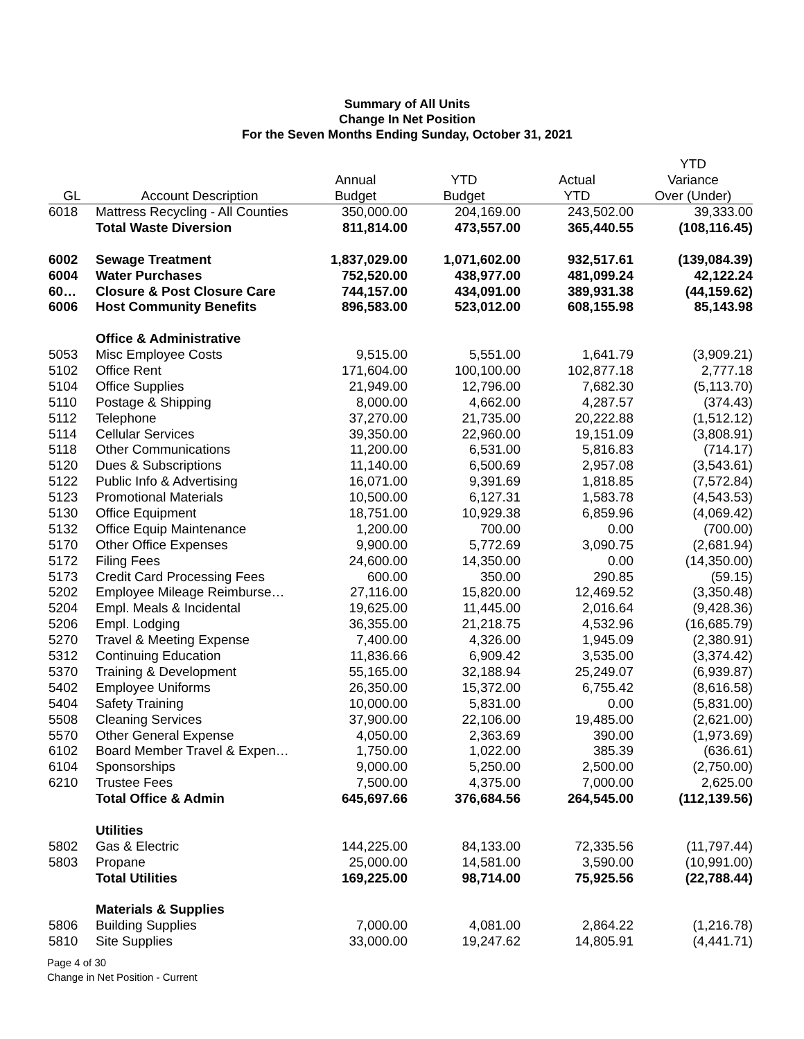Summary of All Units
Change In Net Position
For the Seven Months Ending Sunday, October 31, 2021
| | | | | | YTD |
| --- | --- | --- | --- | --- | --- |
| | | Annual | YTD | Actual | Variance |
| GL | Account Description | Budget | Budget | YTD | Over (Under) |
| 6018 | Mattress Recycling - All Counties | 350,000.00 | 204,169.00 | 243,502.00 | 39,333.00 |
| | Total Waste Diversion | 811,814.00 | 473,557.00 | 365,440.55 | (108,116.45) |
| 6002 | Sewage Treatment | 1,837,029.00 | 1,071,602.00 | 932,517.61 | (139,084.39) |
| 6004 | Water Purchases | 752,520.00 | 438,977.00 | 481,099.24 | 42,122.24 |
| 60… | Closure & Post Closure Care | 744,157.00 | 434,091.00 | 389,931.38 | (44,159.62) |
| 6006 | Host Community Benefits | 896,583.00 | 523,012.00 | 608,155.98 | 85,143.98 |
| | Office & Administrative | | | | |
| 5053 | Misc Employee Costs | 9,515.00 | 5,551.00 | 1,641.79 | (3,909.21) |
| 5102 | Office Rent | 171,604.00 | 100,100.00 | 102,877.18 | 2,777.18 |
| 5104 | Office Supplies | 21,949.00 | 12,796.00 | 7,682.30 | (5,113.70) |
| 5110 | Postage & Shipping | 8,000.00 | 4,662.00 | 4,287.57 | (374.43) |
| 5112 | Telephone | 37,270.00 | 21,735.00 | 20,222.88 | (1,512.12) |
| 5114 | Cellular Services | 39,350.00 | 22,960.00 | 19,151.09 | (3,808.91) |
| 5118 | Other Communications | 11,200.00 | 6,531.00 | 5,816.83 | (714.17) |
| 5120 | Dues & Subscriptions | 11,140.00 | 6,500.69 | 2,957.08 | (3,543.61) |
| 5122 | Public Info & Advertising | 16,071.00 | 9,391.69 | 1,818.85 | (7,572.84) |
| 5123 | Promotional Materials | 10,500.00 | 6,127.31 | 1,583.78 | (4,543.53) |
| 5130 | Office Equipment | 18,751.00 | 10,929.38 | 6,859.96 | (4,069.42) |
| 5132 | Office Equip Maintenance | 1,200.00 | 700.00 | 0.00 | (700.00) |
| 5170 | Other Office Expenses | 9,900.00 | 5,772.69 | 3,090.75 | (2,681.94) |
| 5172 | Filing Fees | 24,600.00 | 14,350.00 | 0.00 | (14,350.00) |
| 5173 | Credit Card Processing Fees | 600.00 | 350.00 | 290.85 | (59.15) |
| 5202 | Employee Mileage Reimburse… | 27,116.00 | 15,820.00 | 12,469.52 | (3,350.48) |
| 5204 | Empl. Meals & Incidental | 19,625.00 | 11,445.00 | 2,016.64 | (9,428.36) |
| 5206 | Empl. Lodging | 36,355.00 | 21,218.75 | 4,532.96 | (16,685.79) |
| 5270 | Travel & Meeting Expense | 7,400.00 | 4,326.00 | 1,945.09 | (2,380.91) |
| 5312 | Continuing Education | 11,836.66 | 6,909.42 | 3,535.00 | (3,374.42) |
| 5370 | Training & Development | 55,165.00 | 32,188.94 | 25,249.07 | (6,939.87) |
| 5402 | Employee Uniforms | 26,350.00 | 15,372.00 | 6,755.42 | (8,616.58) |
| 5404 | Safety Training | 10,000.00 | 5,831.00 | 0.00 | (5,831.00) |
| 5508 | Cleaning Services | 37,900.00 | 22,106.00 | 19,485.00 | (2,621.00) |
| 5570 | Other General Expense | 4,050.00 | 2,363.69 | 390.00 | (1,973.69) |
| 6102 | Board Member Travel & Expen… | 1,750.00 | 1,022.00 | 385.39 | (636.61) |
| 6104 | Sponsorships | 9,000.00 | 5,250.00 | 2,500.00 | (2,750.00) |
| 6210 | Trustee Fees | 7,500.00 | 4,375.00 | 7,000.00 | 2,625.00 |
| | Total Office & Admin | 645,697.66 | 376,684.56 | 264,545.00 | (112,139.56) |
| | Utilities | | | | |
| 5802 | Gas & Electric | 144,225.00 | 84,133.00 | 72,335.56 | (11,797.44) |
| 5803 | Propane | 25,000.00 | 14,581.00 | 3,590.00 | (10,991.00) |
| | Total Utilities | 169,225.00 | 98,714.00 | 75,925.56 | (22,788.44) |
| | Materials & Supplies | | | | |
| 5806 | Building Supplies | 7,000.00 | 4,081.00 | 2,864.22 | (1,216.78) |
| 5810 | Site Supplies | 33,000.00 | 19,247.62 | 14,805.91 | (4,441.71) |
Page 4 of 30
Change in Net Position - Current